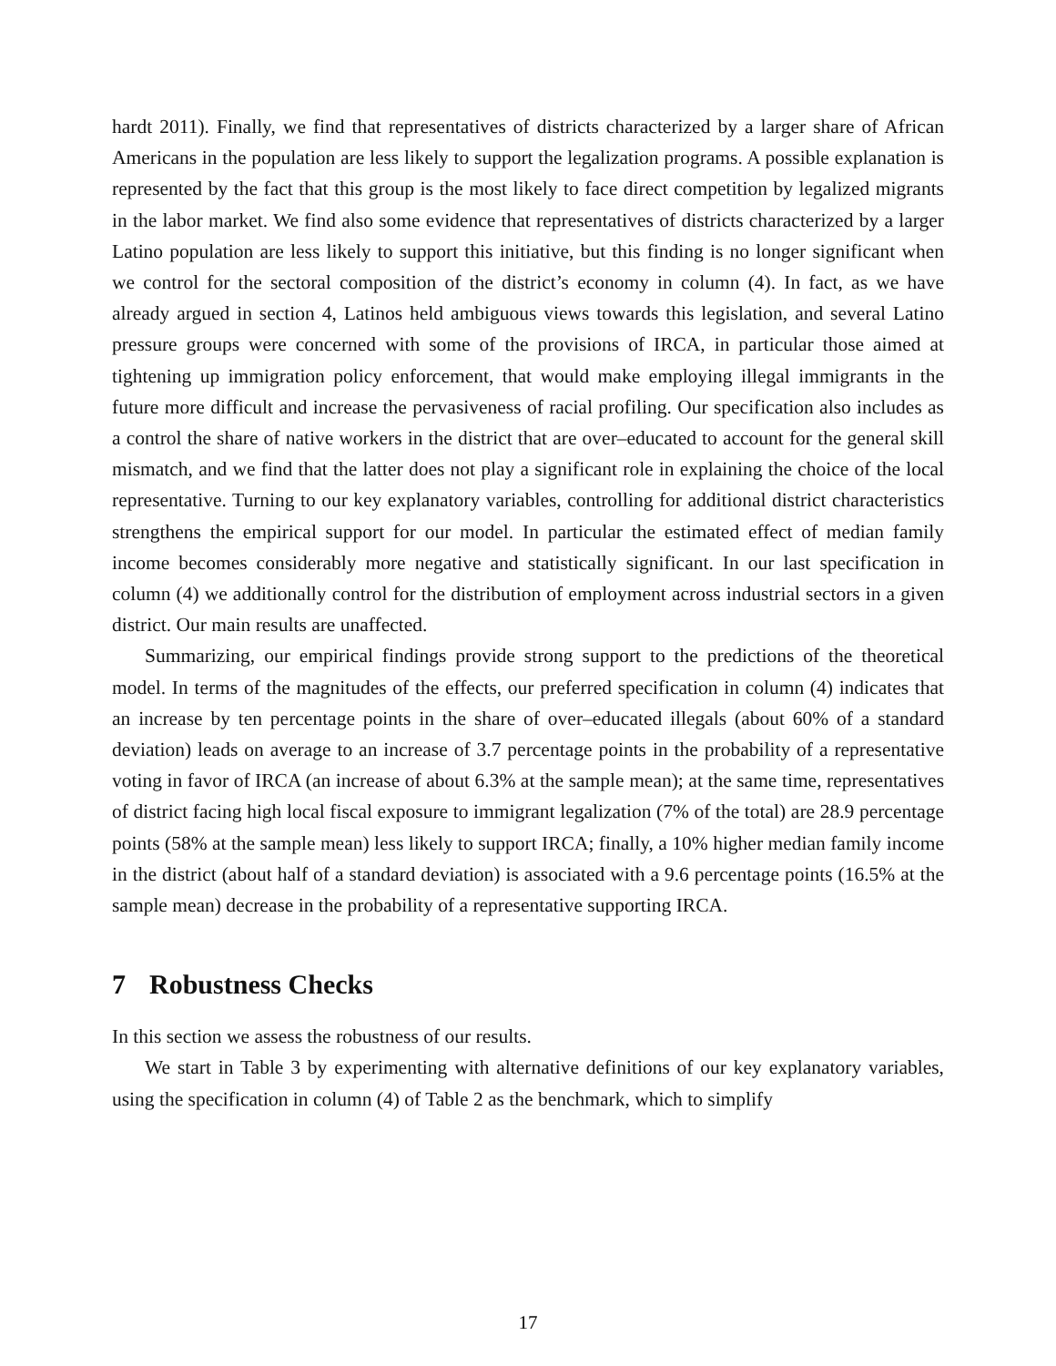hardt 2011). Finally, we find that representatives of districts characterized by a larger share of African Americans in the population are less likely to support the legalization programs. A possible explanation is represented by the fact that this group is the most likely to face direct competition by legalized migrants in the labor market. We find also some evidence that representatives of districts characterized by a larger Latino population are less likely to support this initiative, but this finding is no longer significant when we control for the sectoral composition of the district’s economy in column (4). In fact, as we have already argued in section 4, Latinos held ambiguous views towards this legislation, and several Latino pressure groups were concerned with some of the provisions of IRCA, in particular those aimed at tightening up immigration policy enforcement, that would make employing illegal immigrants in the future more difficult and increase the pervasiveness of racial profiling. Our specification also includes as a control the share of native workers in the district that are over–educated to account for the general skill mismatch, and we find that the latter does not play a significant role in explaining the choice of the local representative. Turning to our key explanatory variables, controlling for additional district characteristics strengthens the empirical support for our model. In particular the estimated effect of median family income becomes considerably more negative and statistically significant. In our last specification in column (4) we additionally control for the distribution of employment across industrial sectors in a given district. Our main results are unaffected.
Summarizing, our empirical findings provide strong support to the predictions of the theoretical model. In terms of the magnitudes of the effects, our preferred specification in column (4) indicates that an increase by ten percentage points in the share of over–educated illegals (about 60% of a standard deviation) leads on average to an increase of 3.7 percentage points in the probability of a representative voting in favor of IRCA (an increase of about 6.3% at the sample mean); at the same time, representatives of district facing high local fiscal exposure to immigrant legalization (7% of the total) are 28.9 percentage points (58% at the sample mean) less likely to support IRCA; finally, a 10% higher median family income in the district (about half of a standard deviation) is associated with a 9.6 percentage points (16.5% at the sample mean) decrease in the probability of a representative supporting IRCA.
7 Robustness Checks
In this section we assess the robustness of our results.
We start in Table 3 by experimenting with alternative definitions of our key explanatory variables, using the specification in column (4) of Table 2 as the benchmark, which to simplify
17